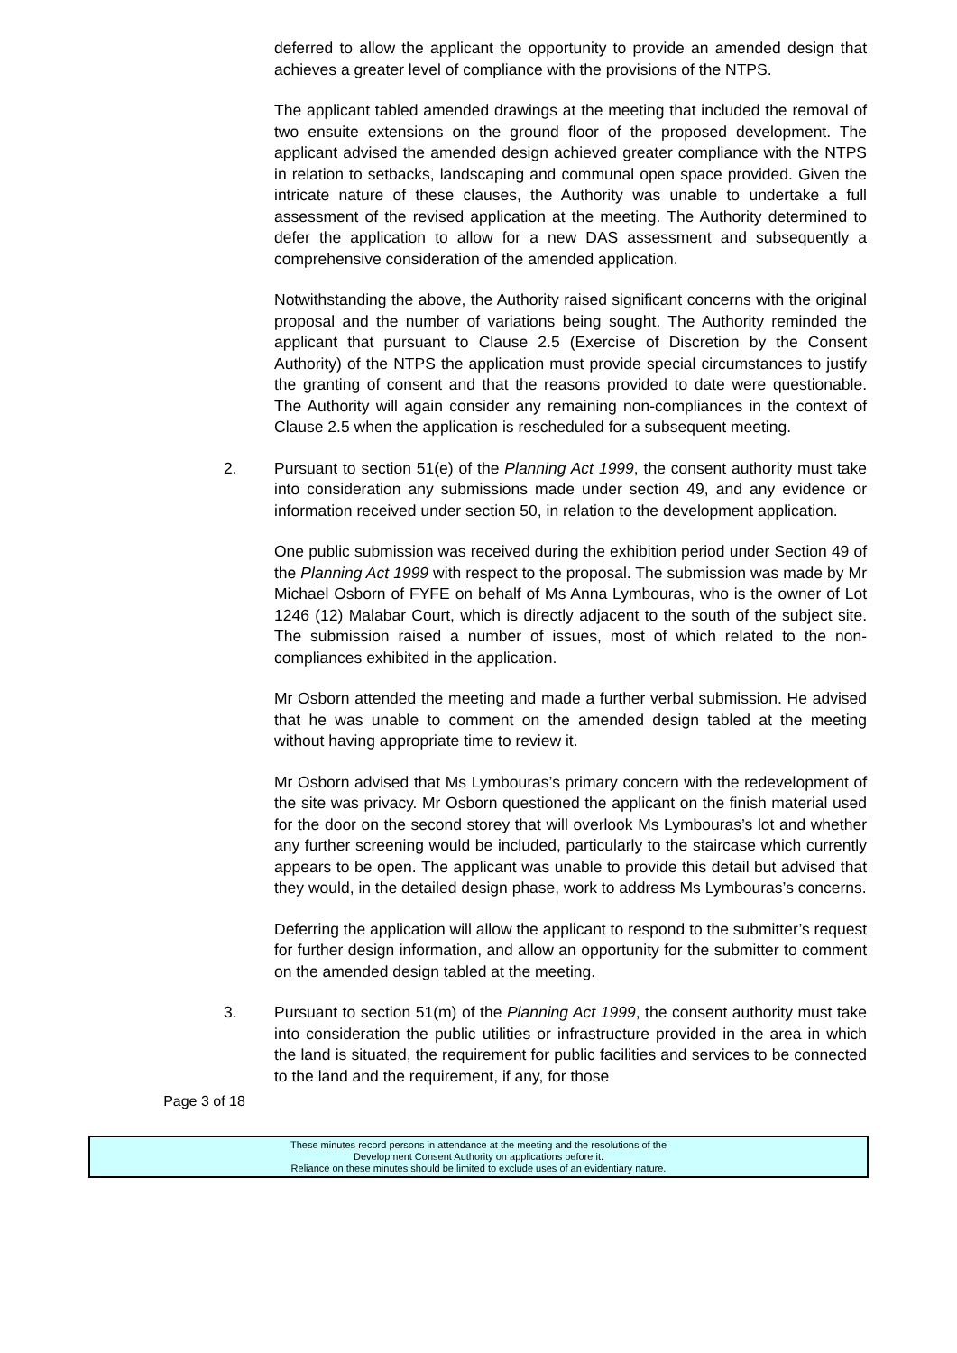deferred to allow the applicant the opportunity to provide an amended design that achieves a greater level of compliance with the provisions of the NTPS.
The applicant tabled amended drawings at the meeting that included the removal of two ensuite extensions on the ground floor of the proposed development. The applicant advised the amended design achieved greater compliance with the NTPS in relation to setbacks, landscaping and communal open space provided. Given the intricate nature of these clauses, the Authority was unable to undertake a full assessment of the revised application at the meeting. The Authority determined to defer the application to allow for a new DAS assessment and subsequently a comprehensive consideration of the amended application.
Notwithstanding the above, the Authority raised significant concerns with the original proposal and the number of variations being sought. The Authority reminded the applicant that pursuant to Clause 2.5 (Exercise of Discretion by the Consent Authority) of the NTPS the application must provide special circumstances to justify the granting of consent and that the reasons provided to date were questionable. The Authority will again consider any remaining non-compliances in the context of Clause 2.5 when the application is rescheduled for a subsequent meeting.
2. Pursuant to section 51(e) of the Planning Act 1999, the consent authority must take into consideration any submissions made under section 49, and any evidence or information received under section 50, in relation to the development application.
One public submission was received during the exhibition period under Section 49 of the Planning Act 1999 with respect to the proposal. The submission was made by Mr Michael Osborn of FYFE on behalf of Ms Anna Lymbouras, who is the owner of Lot 1246 (12) Malabar Court, which is directly adjacent to the south of the subject site. The submission raised a number of issues, most of which related to the non-compliances exhibited in the application.
Mr Osborn attended the meeting and made a further verbal submission. He advised that he was unable to comment on the amended design tabled at the meeting without having appropriate time to review it.
Mr Osborn advised that Ms Lymbouras’s primary concern with the redevelopment of the site was privacy. Mr Osborn questioned the applicant on the finish material used for the door on the second storey that will overlook Ms Lymbouras’s lot and whether any further screening would be included, particularly to the staircase which currently appears to be open. The applicant was unable to provide this detail but advised that they would, in the detailed design phase, work to address Ms Lymbouras’s concerns.
Deferring the application will allow the applicant to respond to the submitter’s request for further design information, and allow an opportunity for the submitter to comment on the amended design tabled at the meeting.
3. Pursuant to section 51(m) of the Planning Act 1999, the consent authority must take into consideration the public utilities or infrastructure provided in the area in which the land is situated, the requirement for public facilities and services to be connected to the land and the requirement, if any, for those
Page 3 of 18
These minutes record persons in attendance at the meeting and the resolutions of the
Development Consent Authority on applications before it.
Reliance on these minutes should be limited to exclude uses of an evidentiary nature.